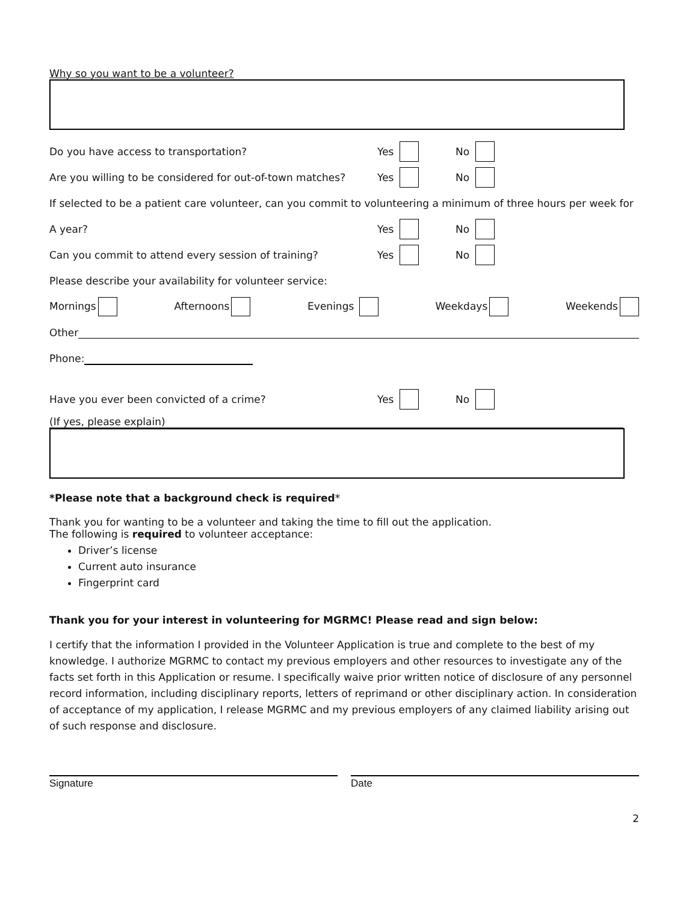Why so you want to be a volunteer?
Do you have access to transportation? Yes No
Are you willing to be considered for out-of-town matches? Yes No
If selected to be a patient care volunteer, can you commit to volunteering a minimum of three hours per week for
A year? Yes No
Can you commit to attend every session of training? Yes No
Please describe your availability for volunteer service:
Mornings Afternoons Evenings Weekdays Weekends
Other
Phone:
Have you ever been convicted of a crime? Yes No
(If yes, please explain)
*Please note that a background check is required*
Thank you for wanting to be a volunteer and taking the time to fill out the application.
The following is required to volunteer acceptance:
Driver’s license
Current auto insurance
Fingerprint card
Thank you for your interest in volunteering for MGRMC! Please read and sign below:
I certify that the information I provided in the Volunteer Application is true and complete to the best of my knowledge. I authorize MGRMC to contact my previous employers and other resources to investigate any of the facts set forth in this Application or resume. I specifically waive prior written notice of disclosure of any personnel record information, including disciplinary reports, letters of reprimand or other disciplinary action. In consideration of acceptance of my application, I release MGRMC and my previous employers of any claimed liability arising out of such response and disclosure.
Signature Date
2